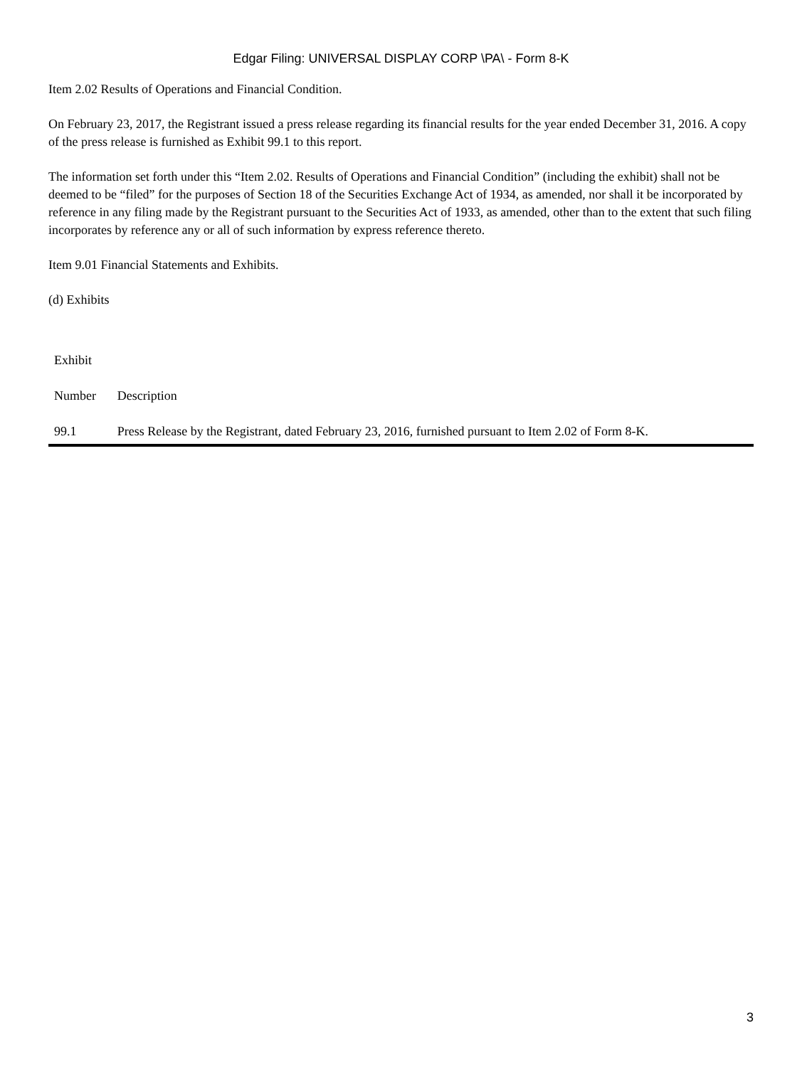Edgar Filing: UNIVERSAL DISPLAY CORP \PA\ - Form 8-K
Item 2.02 Results of Operations and Financial Condition.
On February 23, 2017, the Registrant issued a press release regarding its financial results for the year ended December 31, 2016. A copy of the press release is furnished as Exhibit 99.1 to this report.
The information set forth under this “Item 2.02. Results of Operations and Financial Condition” (including the exhibit) shall not be deemed to be “filed” for the purposes of Section 18 of the Securities Exchange Act of 1934, as amended, nor shall it be incorporated by reference in any filing made by the Registrant pursuant to the Securities Act of 1933, as amended, other than to the extent that such filing incorporates by reference any or all of such information by express reference thereto.
Item 9.01 Financial Statements and Exhibits.
(d) Exhibits
| Exhibit | |
| Number | Description |
| 99.1 | Press Release by the Registrant, dated February 23, 2016, furnished pursuant to Item 2.02 of Form 8-K. |
3